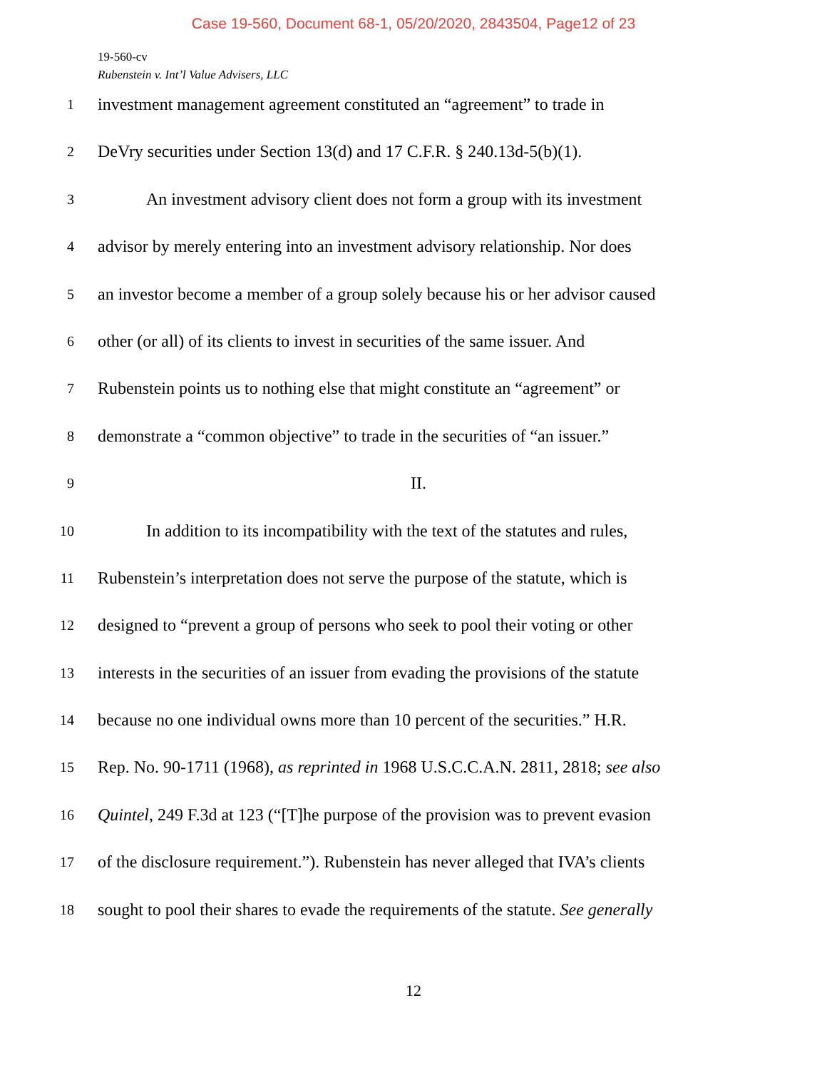Case 19-560, Document 68-1, 05/20/2020, 2843504, Page12 of 23
19-560-cv
Rubenstein v. Int’l Value Advisers, LLC
1 investment management agreement constituted an “agreement” to trade in
2 DeVry securities under Section 13(d) and 17 C.F.R. § 240.13d-5(b)(1).
3 An investment advisory client does not form a group with its investment
4 advisor by merely entering into an investment advisory relationship. Nor does
5 an investor become a member of a group solely because his or her advisor caused
6 other (or all) of its clients to invest in securities of the same issuer. And
7 Rubenstein points us to nothing else that might constitute an “agreement” or
8 demonstrate a “common objective” to trade in the securities of “an issuer.”
9 II.
10 In addition to its incompatibility with the text of the statutes and rules,
11 Rubenstein’s interpretation does not serve the purpose of the statute, which is
12 designed to “prevent a group of persons who seek to pool their voting or other
13 interests in the securities of an issuer from evading the provisions of the statute
14 because no one individual owns more than 10 percent of the securities.” H.R.
15 Rep. No. 90-1711 (1968), as reprinted in 1968 U.S.C.C.A.N. 2811, 2818; see also
16 Quintel, 249 F.3d at 123 (“[T]he purpose of the provision was to prevent evasion
17 of the disclosure requirement.”). Rubenstein has never alleged that IVA’s clients
18 sought to pool their shares to evade the requirements of the statute. See generally
12